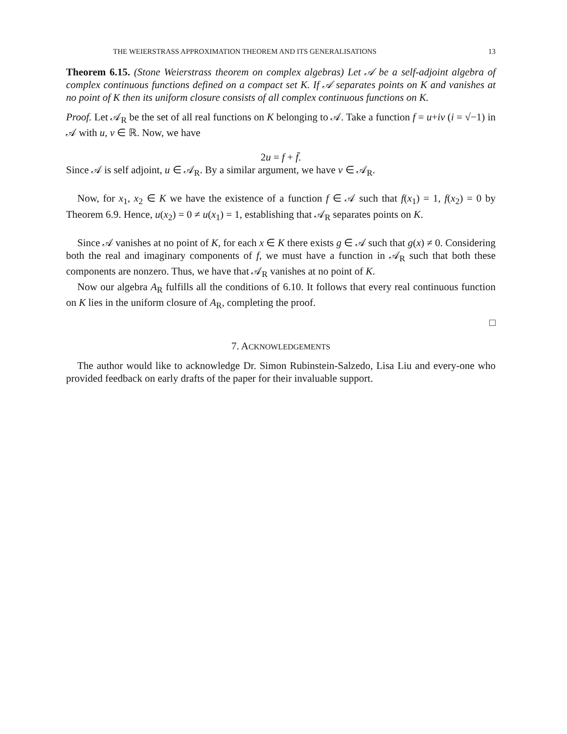THE WEIERSTRASS APPROXIMATION THEOREM AND ITS GENERALISATIONS 13
Theorem 6.15. (Stone Weierstrass theorem on complex algebras) Let 𝒜 be a self-adjoint algebra of complex continuous functions defined on a compact set K. If 𝒜 separates points on K and vanishes at no point of K then its uniform closure consists of all complex continuous functions on K.
Proof. Let 𝒜<sub>R</sub> be the set of all real functions on K belonging to 𝒜. Take a function f = u+iv (i = √−1) in 𝒜 with u, v ∈ ℝ. Now, we have
2u = f + f̄.
Since 𝒜 is self adjoint, u ∈ 𝒜<sub>R</sub>. By a similar argument, we have v ∈ 𝒜<sub>R</sub>.
Now, for x<sub>1</sub>, x<sub>2</sub> ∈ K we have the existence of a function f ∈ 𝒜 such that f(x<sub>1</sub>) = 1, f(x<sub>2</sub>) = 0 by Theorem 6.9. Hence, u(x<sub>2</sub>) = 0 ≠ u(x<sub>1</sub>) = 1, establishing that 𝒜<sub>R</sub> separates points on K.
Since 𝒜 vanishes at no point of K, for each x ∈ K there exists g ∈ 𝒜 such that g(x) ≠ 0. Considering both the real and imaginary components of f, we must have a function in 𝒜<sub>R</sub> such that both these components are nonzero. Thus, we have that 𝒜<sub>R</sub> vanishes at no point of K.
Now our algebra A<sub>R</sub> fulfills all the conditions of 6.10. It follows that every real continuous function on K lies in the uniform closure of A<sub>R</sub>, completing the proof.
□
7. ACKNOWLEDGEMENTS
The author would like to acknowledge Dr. Simon Rubinstein-Salzedo, Lisa Liu and every-one who provided feedback on early drafts of the paper for their invaluable support.